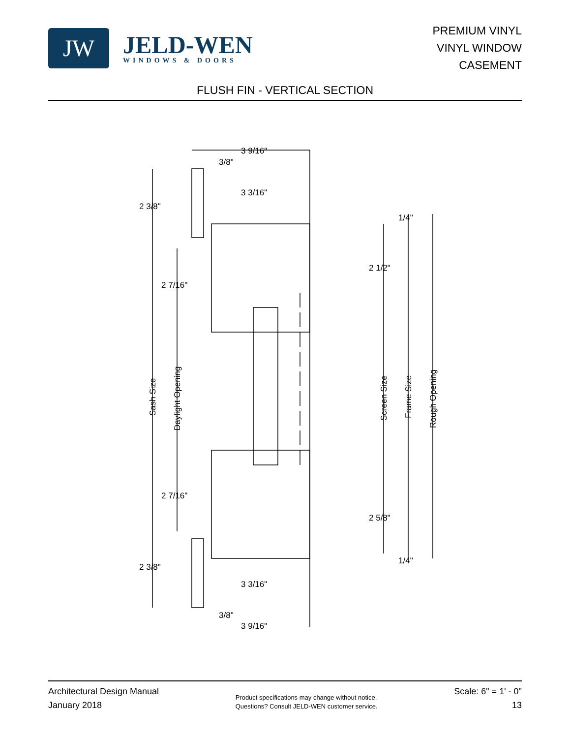JW
JELD-WEN
WINDOWS & DOORS
PREMIUM VINYL
VINYL WINDOW
CASEMENT
FLUSH FIN - VERTICAL SECTION
3 9/16"
3/8"
3 3/16"
2 3/8"
2 7/16"
2 1/2"
1/4"
2 7/16"
2 5/8"
1/4"
2 3/8"
3 3/16"
3/8"
3 9/16"
Sash Size
Daylight Opening
Screen Size
Frame Size
Rough Opening
Architectural Design Manual
January 2018
Product specifications may change without notice.
Questions? Consult JELD-WEN customer service.
Scale: 6" = 1' - 0"
13